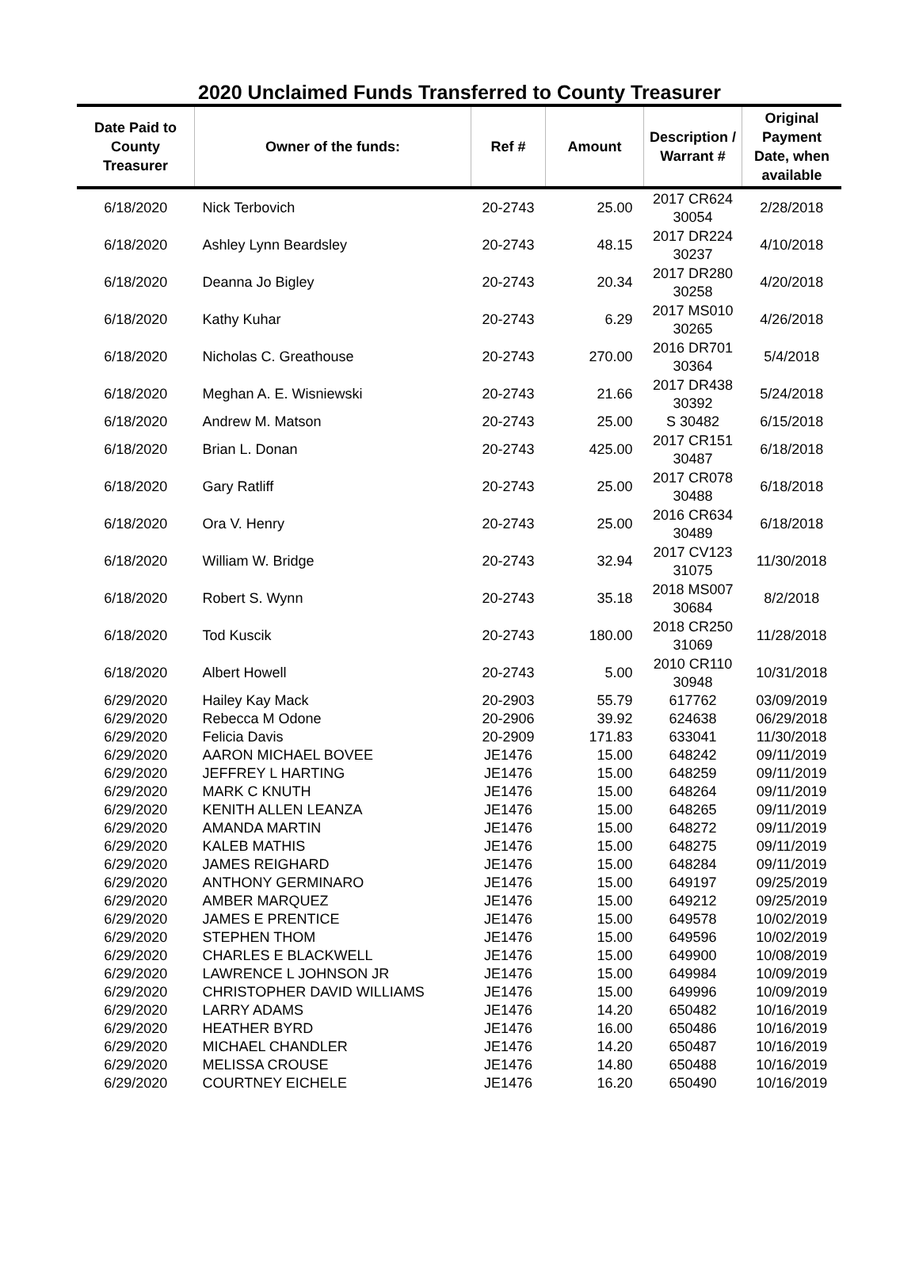2020 Unclaimed Funds Transferred to County Treasurer
| Date Paid to County Treasurer | Owner of the funds: | Ref # | Amount | Description / Warrant # | Original Payment Date, when available |
| --- | --- | --- | --- | --- | --- |
| 6/18/2020 | Nick Terbovich | 20-2743 | 25.00 | 2017 CR624 30054 | 2/28/2018 |
| 6/18/2020 | Ashley Lynn Beardsley | 20-2743 | 48.15 | 2017 DR224 30237 | 4/10/2018 |
| 6/18/2020 | Deanna Jo Bigley | 20-2743 | 20.34 | 2017 DR280 30258 | 4/20/2018 |
| 6/18/2020 | Kathy Kuhar | 20-2743 | 6.29 | 2017 MS010 30265 | 4/26/2018 |
| 6/18/2020 | Nicholas C. Greathouse | 20-2743 | 270.00 | 2016 DR701 30364 | 5/4/2018 |
| 6/18/2020 | Meghan A. E. Wisniewski | 20-2743 | 21.66 | 2017 DR438 30392 | 5/24/2018 |
| 6/18/2020 | Andrew M. Matson | 20-2743 | 25.00 | S 30482 | 6/15/2018 |
| 6/18/2020 | Brian L. Donan | 20-2743 | 425.00 | 2017 CR151 30487 | 6/18/2018 |
| 6/18/2020 | Gary Ratliff | 20-2743 | 25.00 | 2017 CR078 30488 | 6/18/2018 |
| 6/18/2020 | Ora V. Henry | 20-2743 | 25.00 | 2016 CR634 30489 | 6/18/2018 |
| 6/18/2020 | William W. Bridge | 20-2743 | 32.94 | 2017 CV123 31075 | 11/30/2018 |
| 6/18/2020 | Robert S. Wynn | 20-2743 | 35.18 | 2018 MS007 30684 | 8/2/2018 |
| 6/18/2020 | Tod Kuscik | 20-2743 | 180.00 | 2018 CR250 31069 | 11/28/2018 |
| 6/18/2020 | Albert Howell | 20-2743 | 5.00 | 2010 CR110 30948 | 10/31/2018 |
| 6/29/2020 | Hailey Kay Mack | 20-2903 | 55.79 | 617762 | 03/09/2019 |
| 6/29/2020 | Rebecca M Odone | 20-2906 | 39.92 | 624638 | 06/29/2018 |
| 6/29/2020 | Felicia Davis | 20-2909 | 171.83 | 633041 | 11/30/2018 |
| 6/29/2020 | AARON MICHAEL BOVEE | JE1476 | 15.00 | 648242 | 09/11/2019 |
| 6/29/2020 | JEFFREY L HARTING | JE1476 | 15.00 | 648259 | 09/11/2019 |
| 6/29/2020 | MARK C KNUTH | JE1476 | 15.00 | 648264 | 09/11/2019 |
| 6/29/2020 | KENITH ALLEN LEANZA | JE1476 | 15.00 | 648265 | 09/11/2019 |
| 6/29/2020 | AMANDA MARTIN | JE1476 | 15.00 | 648272 | 09/11/2019 |
| 6/29/2020 | KALEB MATHIS | JE1476 | 15.00 | 648275 | 09/11/2019 |
| 6/29/2020 | JAMES REIGHARD | JE1476 | 15.00 | 648284 | 09/11/2019 |
| 6/29/2020 | ANTHONY GERMINARO | JE1476 | 15.00 | 649197 | 09/25/2019 |
| 6/29/2020 | AMBER MARQUEZ | JE1476 | 15.00 | 649212 | 09/25/2019 |
| 6/29/2020 | JAMES E PRENTICE | JE1476 | 15.00 | 649578 | 10/02/2019 |
| 6/29/2020 | STEPHEN THOM | JE1476 | 15.00 | 649596 | 10/02/2019 |
| 6/29/2020 | CHARLES E BLACKWELL | JE1476 | 15.00 | 649900 | 10/08/2019 |
| 6/29/2020 | LAWRENCE L JOHNSON JR | JE1476 | 15.00 | 649984 | 10/09/2019 |
| 6/29/2020 | CHRISTOPHER DAVID WILLIAMS | JE1476 | 15.00 | 649996 | 10/09/2019 |
| 6/29/2020 | LARRY ADAMS | JE1476 | 14.20 | 650482 | 10/16/2019 |
| 6/29/2020 | HEATHER BYRD | JE1476 | 16.00 | 650486 | 10/16/2019 |
| 6/29/2020 | MICHAEL CHANDLER | JE1476 | 14.20 | 650487 | 10/16/2019 |
| 6/29/2020 | MELISSA CROUSE | JE1476 | 14.80 | 650488 | 10/16/2019 |
| 6/29/2020 | COURTNEY EICHELE | JE1476 | 16.20 | 650490 | 10/16/2019 |